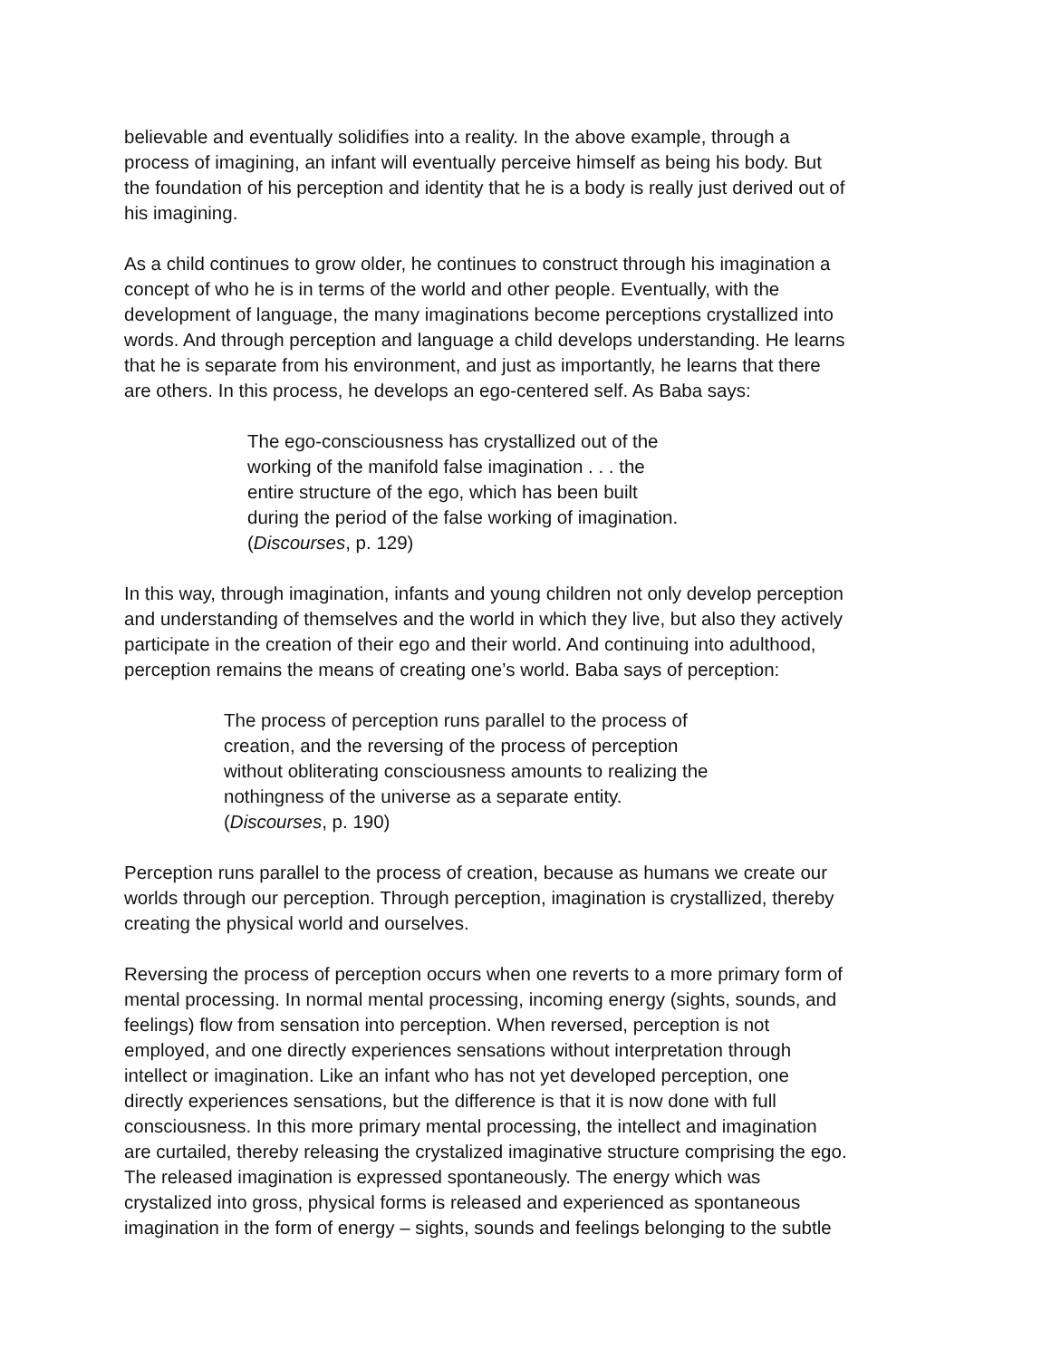believable and eventually solidifies into a reality. In the above example, through a process of imagining, an infant will eventually perceive himself as being his body. But the foundation of his perception and identity that he is a body is really just derived out of his imagining.
As a child continues to grow older, he continues to construct through his imagination a concept of who he is in terms of the world and other people. Eventually, with the development of language, the many imaginations become perceptions crystallized into words. And through perception and language a child develops understanding. He learns that he is separate from his environment, and just as importantly, he learns that there are others. In this process, he develops an ego-centered self. As Baba says:
The ego-consciousness has crystallized out of the working of the manifold false imagination . . . the entire structure of the ego, which has been built during the period of the false working of imagination. (Discourses, p. 129)
In this way, through imagination, infants and young children not only develop perception and understanding of themselves and the world in which they live, but also they actively participate in the creation of their ego and their world. And continuing into adulthood, perception remains the means of creating one’s world. Baba says of perception:
The process of perception runs parallel to the process of creation, and the reversing of the process of perception without obliterating consciousness amounts to realizing the nothingness of the universe as a separate entity. (Discourses, p. 190)
Perception runs parallel to the process of creation, because as humans we create our worlds through our perception. Through perception, imagination is crystallized, thereby creating the physical world and ourselves.
Reversing the process of perception occurs when one reverts to a more primary form of mental processing. In normal mental processing, incoming energy (sights, sounds, and feelings) flow from sensation into perception. When reversed, perception is not employed, and one directly experiences sensations without interpretation through intellect or imagination. Like an infant who has not yet developed perception, one directly experiences sensations, but the difference is that it is now done with full consciousness. In this more primary mental processing, the intellect and imagination are curtailed, thereby releasing the crystalized imaginative structure comprising the ego. The released imagination is expressed spontaneously. The energy which was crystalized into gross, physical forms is released and experienced as spontaneous imagination in the form of energy – sights, sounds and feelings belonging to the subtle